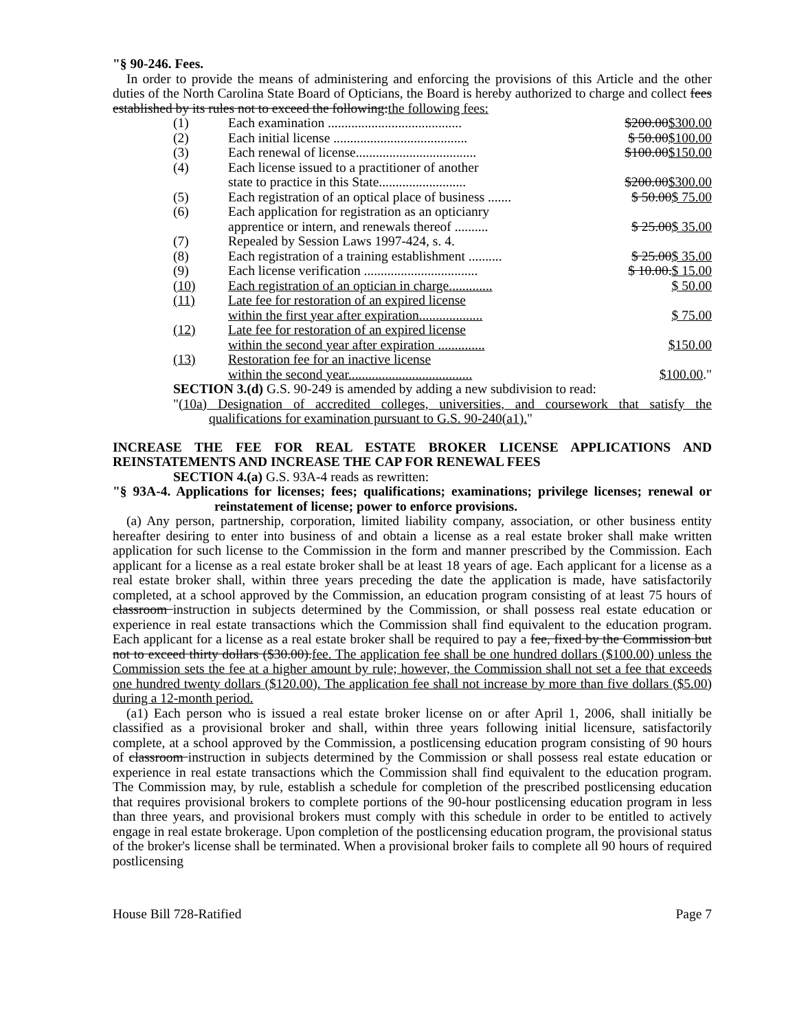"§ 90-246. Fees.
In order to provide the means of administering and enforcing the provisions of this Article and the other duties of the North Carolina State Board of Opticians, the Board is hereby authorized to charge and collect fees established by its rules not to exceed the following:the following fees:
| (1) | Each examination ........................................ | $200.00 $300.00 |
| (2) | Each initial license ........................................ | $ 50.00 $100.00 |
| (3) | Each renewal of license.................................... | $100.00 $150.00 |
| (4) | Each license issued to a practitioner of another state to practice in this State.......................... | $200.00 $300.00 |
| (5) | Each registration of an optical place of business ....... | $ 50.00 $ 75.00 |
| (6) | Each application for registration as an opticianry apprentice or intern, and renewals thereof .......... | $ 25.00 $ 35.00 |
| (7) | Repealed by Session Laws 1997-424, s. 4. | |
| (8) | Each registration of a training establishment .......... | $ 25.00 $ 35.00 |
| (9) | Each license verification .................................. | $ 10.00. $ 15.00 |
| (10) | Each registration of an optician in charge............. | $ 50.00 |
| (11) | Late fee for restoration of an expired license within the first year after expiration................... | $ 75.00 |
| (12) | Late fee for restoration of an expired license within the second year after expiration .............. | $150.00 |
| (13) | Restoration fee for an inactive license within the second year..................................... | $100.00 ." |
SECTION 3.(d) G.S. 90-249 is amended by adding a new subdivision to read:
"(10a) Designation of accredited colleges, universities, and coursework that satisfy the qualifications for examination pursuant to G.S. 90-240(a1)."
INCREASE THE FEE FOR REAL ESTATE BROKER LICENSE APPLICATIONS AND REINSTATEMENTS AND INCREASE THE CAP FOR RENEWAL FEES
SECTION 4.(a) G.S. 93A-4 reads as rewritten:
"§ 93A-4. Applications for licenses; fees; qualifications; examinations; privilege licenses; renewal or reinstatement of license; power to enforce provisions.
(a) Any person, partnership, corporation, limited liability company, association, or other business entity hereafter desiring to enter into business of and obtain a license as a real estate broker shall make written application for such license to the Commission in the form and manner prescribed by the Commission. Each applicant for a license as a real estate broker shall be at least 18 years of age. Each applicant for a license as a real estate broker shall, within three years preceding the date the application is made, have satisfactorily completed, at a school approved by the Commission, an education program consisting of at least 75 hours of classroom instruction in subjects determined by the Commission, or shall possess real estate education or experience in real estate transactions which the Commission shall find equivalent to the education program. Each applicant for a license as a real estate broker shall be required to pay a fee, fixed by the Commission but not to exceed thirty dollars ($30.00).fee. The application fee shall be one hundred dollars ($100.00) unless the Commission sets the fee at a higher amount by rule; however, the Commission shall not set a fee that exceeds one hundred twenty dollars ($120.00). The application fee shall not increase by more than five dollars ($5.00) during a 12-month period.
(a1) Each person who is issued a real estate broker license on or after April 1, 2006, shall initially be classified as a provisional broker and shall, within three years following initial licensure, satisfactorily complete, at a school approved by the Commission, a postlicensing education program consisting of 90 hours of classroom instruction in subjects determined by the Commission or shall possess real estate education or experience in real estate transactions which the Commission shall find equivalent to the education program. The Commission may, by rule, establish a schedule for completion of the prescribed postlicensing education that requires provisional brokers to complete portions of the 90-hour postlicensing education program in less than three years, and provisional brokers must comply with this schedule in order to be entitled to actively engage in real estate brokerage. Upon completion of the postlicensing education program, the provisional status of the broker's license shall be terminated. When a provisional broker fails to complete all 90 hours of required postlicensing
House Bill 728-Ratified Page 7